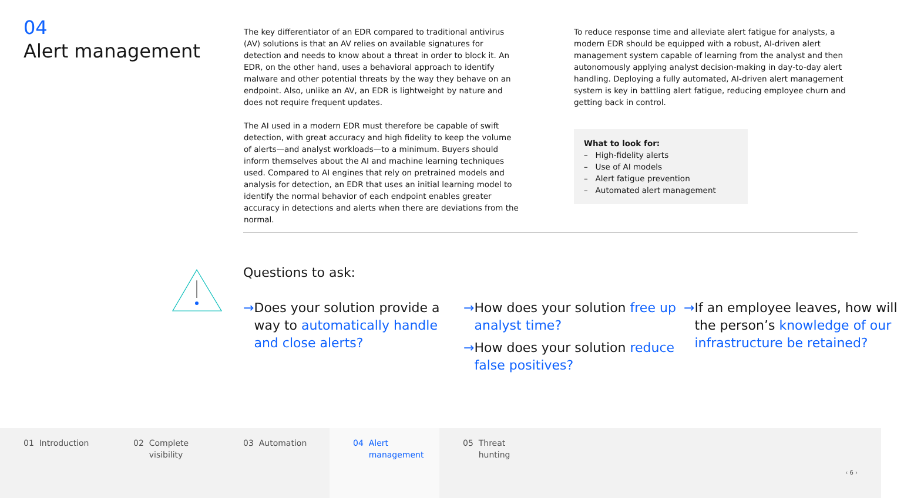04
Alert management
The key differentiator of an EDR compared to traditional antivirus (AV) solutions is that an AV relies on available signatures for detection and needs to know about a threat in order to block it. An EDR, on the other hand, uses a behavioral approach to identify malware and other potential threats by the way they behave on an endpoint. Also, unlike an AV, an EDR is lightweight by nature and does not require frequent updates.
The AI used in a modern EDR must therefore be capable of swift detection, with great accuracy and high fidelity to keep the volume of alerts—and analyst workloads—to a minimum. Buyers should inform themselves about the AI and machine learning techniques used. Compared to AI engines that rely on pretrained models and analysis for detection, an EDR that uses an initial learning model to identify the normal behavior of each endpoint enables greater accuracy in detections and alerts when there are deviations from the normal.
To reduce response time and alleviate alert fatigue for analysts, a modern EDR should be equipped with a robust, AI-driven alert management system capable of learning from the analyst and then autonomously applying analyst decision-making in day-to-day alert handling. Deploying a fully automated, AI-driven alert management system is key in battling alert fatigue, reducing employee churn and getting back in control.
What to look for:
– High-fidelity alerts
– Use of AI models
– Alert fatigue prevention
– Automated alert management
Questions to ask:
→ Does your solution provide a way to automatically handle and close alerts?
→ How does your solution free up analyst time?
→ How does your solution reduce false positives?
→ If an employee leaves, how will the person’s knowledge of our infrastructure be retained?
01 Introduction 02 Complete
visibility
03 Automation 04 Alert
management
05 Threat
hunting
‹ 6 ›